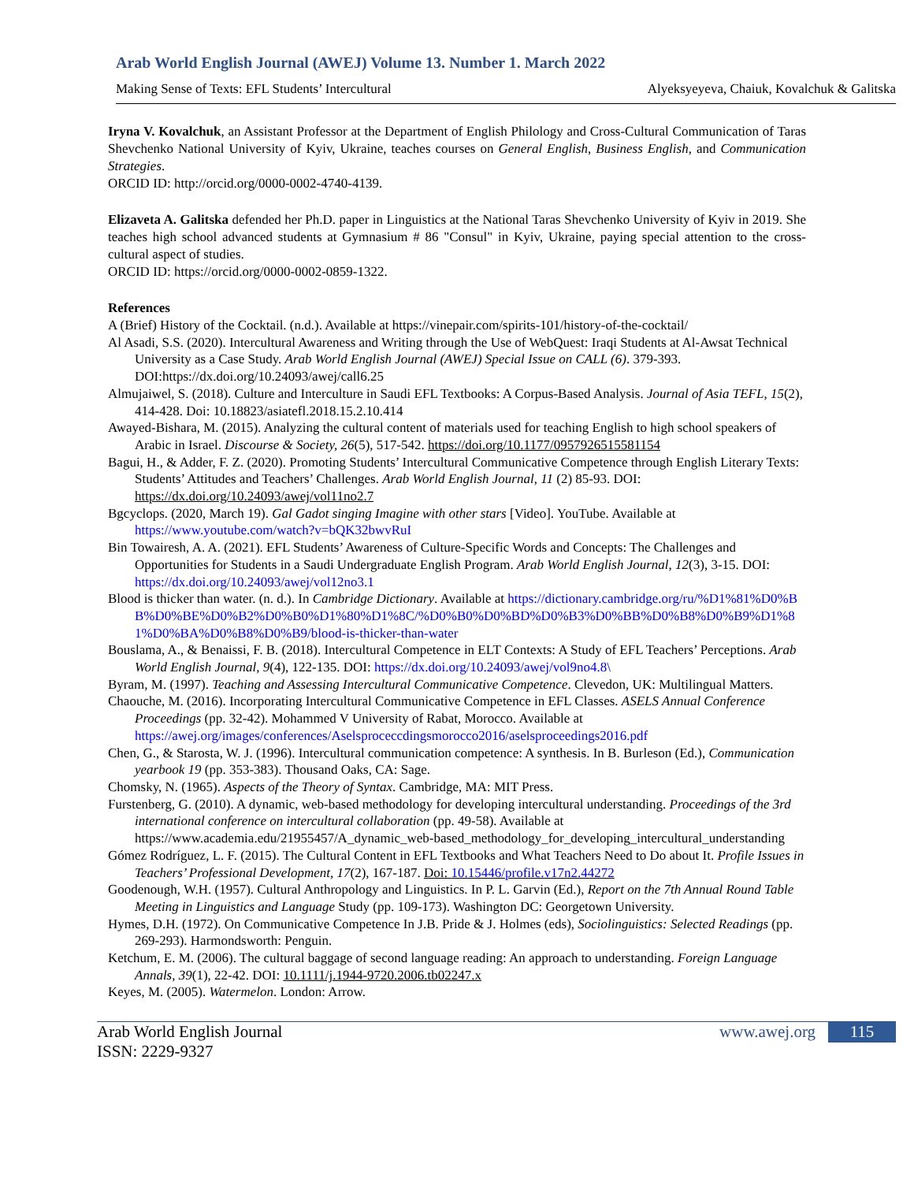Arab World English Journal (AWEJ) Volume 13. Number 1. March 2022
Making Sense of Texts: EFL Students’ Intercultural Alyeksyeyeva, Chaiuk, Kovalchuk & Galitska
Iryna V. Kovalchuk, an Assistant Professor at the Department of English Philology and Cross-Cultural Communication of Taras Shevchenko National University of Kyiv, Ukraine, teaches courses on General English, Business English, and Communication Strategies.
ORCID ID: http://orcid.org/0000-0002-4740-4139.
Elizaveta A. Galitska defended her Ph.D. paper in Linguistics at the National Taras Shevchenko University of Kyiv in 2019. She teaches high school advanced students at Gymnasium # 86 "Consul" in Kyiv, Ukraine, paying special attention to the cross-cultural aspect of studies.
ORCID ID: https://orcid.org/0000-0002-0859-1322.
References
A (Brief) History of the Cocktail. (n.d.). Available at https://vinepair.com/spirits-101/history-of-the-cocktail/
Al Asadi, S.S. (2020). Intercultural Awareness and Writing through the Use of WebQuest: Iraqi Students at Al-Awsat Technical University as a Case Study. Arab World English Journal (AWEJ) Special Issue on CALL (6). 379-393.
DOI:https://dx.doi.org/10.24093/awej/call6.25
Almujaiwel, S. (2018). Culture and Interculture in Saudi EFL Textbooks: A Corpus-Based Analysis. Journal of Asia TEFL, 15(2), 414-428. Doi: 10.18823/asiatefl.2018.15.2.10.414
Awayed-Bishara, M. (2015). Analyzing the cultural content of materials used for teaching English to high school speakers of Arabic in Israel. Discourse & Society, 26(5), 517-542. https://doi.org/10.1177/0957926515581154
Bagui, H., & Adder, F. Z. (2020). Promoting Students’ Intercultural Communicative Competence through English Literary Texts: Students’ Attitudes and Teachers’ Challenges. Arab World English Journal, 11 (2) 85-93. DOI: https://dx.doi.org/10.24093/awej/vol11no2.7
Bgcyclops. (2020, March 19). Gal Gadot singing Imagine with other stars [Video]. YouTube. Available at https://www.youtube.com/watch?v=bQK32bwvRuI
Bin Towairesh, A. A. (2021). EFL Students’ Awareness of Culture-Specific Words and Concepts: The Challenges and Opportunities for Students in a Saudi Undergraduate English Program. Arab World English Journal, 12(3), 3-15. DOI: https://dx.doi.org/10.24093/awej/vol12no3.1
Blood is thicker than water. (n. d.). In Cambridge Dictionary. Available at https://dictionary.cambridge.org/ru/%D1%81%D0%BB%D0%BE%D0%B2%D0%B0%D1%80%D1%8C/%D0%B0%D0%BD%D0%B3%D0%BB%D0%B8%D0%B9%D1%81%D0%BA%D0%B8%D0%B9/blood-is-thicker-than-water
Bouslama, A., & Benaissi, F. B. (2018). Intercultural Competence in ELT Contexts: A Study of EFL Teachers’ Perceptions. Arab World English Journal, 9(4), 122-135. DOI: https://dx.doi.org/10.24093/awej/vol9no4.8\
Byram, M. (1997). Teaching and Assessing Intercultural Communicative Competence. Clevedon, UK: Multilingual Matters.
Chaouche, M. (2016). Incorporating Intercultural Communicative Competence in EFL Classes. ASELS Annual Conference Proceedings (pp. 32-42). Mohammed V University of Rabat, Morocco. Available at https://awej.org/images/conferences/Aselsproceccdingsmorocco2016/aselsproceedings2016.pdf
Chen, G., & Starosta, W. J. (1996). Intercultural communication competence: A synthesis. In B. Burleson (Ed.), Communication yearbook 19 (pp. 353-383). Thousand Oaks, CA: Sage.
Chomsky, N. (1965). Aspects of the Theory of Syntax. Cambridge, MA: MIT Press.
Furstenberg, G. (2010). A dynamic, web-based methodology for developing intercultural understanding. Proceedings of the 3rd international conference on intercultural collaboration (pp. 49-58). Available at https://www.academia.edu/21955457/A_dynamic_web-based_methodology_for_developing_intercultural_understanding
Gómez Rodríguez, L. F. (2015). The Cultural Content in EFL Textbooks and What Teachers Need to Do about It. Profile Issues in Teachers’ Professional Development, 17(2), 167-187. Doi: 10.15446/profile.v17n2.44272
Goodenough, W.H. (1957). Cultural Anthropology and Linguistics. In P. L. Garvin (Ed.), Report on the 7th Annual Round Table Meeting in Linguistics and Language Study (pp. 109-173). Washington DC: Georgetown University.
Hymes, D.H. (1972). On Communicative Competence In J.B. Pride & J. Holmes (eds), Sociolinguistics: Selected Readings (pp. 269-293). Harmondsworth: Penguin.
Ketchum, E. M. (2006). The cultural baggage of second language reading: An approach to understanding. Foreign Language Annals, 39(1), 22-42. DOI: 10.1111/j.1944-9720.2006.tb02247.x
Keyes, M. (2005). Watermelon. London: Arrow.
Arab World English Journal
ISSN: 2229-9327
www.awej.org
115